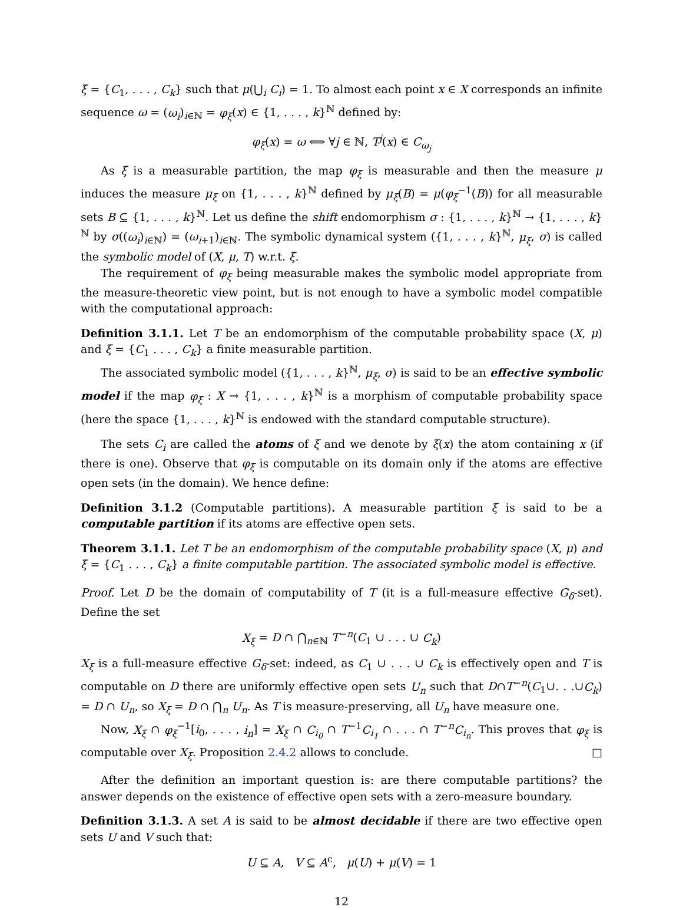ξ = {C<sub>1</sub>, . . . , C<sub>k</sub>} such that μ(⋃<sub>i</sub> C<sub>i</sub>) = 1. To almost each point x ∈ X corresponds an infinite sequence ω = (ω<sub>i</sub>)<sub>i∈ℕ</sub> = φ<sub>ξ</sub>(x) ∈ {1, . . . , k}<sup>ℕ</sup> defined by:
φ<sub>ξ</sub>(x) = ω ⟺ ∀j ∈ ℕ, T<sup>j</sup>(x) ∈ C<sub>ω<sub>j</sub></sub>
As ξ is a measurable partition, the map φ<sub>ξ</sub> is measurable and then the measure μ induces the measure μ<sub>ξ</sub> on {1, . . . , k}<sup>ℕ</sup> defined by μ<sub>ξ</sub>(B) = μ(φ<sub>ξ</sub><sup>−1</sup>(B)) for all measurable sets B ⊆ {1, . . . , k}<sup>ℕ</sup>. Let us define the shift endomorphism σ : {1, . . . , k}<sup>ℕ</sup> → {1, . . . , k}<sup>ℕ</sup> by σ((ω<sub>i</sub>)<sub>i∈ℕ</sub>) = (ω<sub>i+1</sub>)<sub>i∈ℕ</sub>. The symbolic dynamical system ({1, . . . , k}<sup>ℕ</sup>, μ<sub>ξ</sub>, σ) is called the symbolic model of (X, μ, T) w.r.t. ξ.
The requirement of φ<sub>ξ</sub> being measurable makes the symbolic model appropriate from the measure-theoretic view point, but is not enough to have a symbolic model compatible with the computational approach:
Definition 3.1.1. Let T be an endomorphism of the computable probability space (X, μ) and ξ = {C<sub>1</sub> . . . , C<sub>k</sub>} a finite measurable partition.
The associated symbolic model ({1, . . . , k}<sup>ℕ</sup>, μ<sub>ξ</sub>, σ) is said to be an effective symbolic model if the map φ<sub>ξ</sub> : X → {1, . . . , k}<sup>ℕ</sup> is a morphism of computable probability space (here the space {1, . . . , k}<sup>ℕ</sup> is endowed with the standard computable structure).
The sets C<sub>i</sub> are called the atoms of ξ and we denote by ξ(x) the atom containing x (if there is one). Observe that φ<sub>ξ</sub> is computable on its domain only if the atoms are effective open sets (in the domain). We hence define:
Definition 3.1.2 (Computable partitions). A measurable partition ξ is said to be a computable partition if its atoms are effective open sets.
Theorem 3.1.1. Let T be an endomorphism of the computable probability space (X, μ) and ξ = {C<sub>1</sub> . . . , C<sub>k</sub>} a finite computable partition. The associated symbolic model is effective.
Proof. Let D be the domain of computability of T (it is a full-measure effective G<sub>δ</sub>-set). Define the set
X<sub>ξ</sub> = D ∩ ⋂<sub>n∈ℕ</sub> T<sup>−n</sup>(C<sub>1</sub> ∪ . . . ∪ C<sub>k</sub>)
X<sub>ξ</sub> is a full-measure effective G<sub>δ</sub>-set: indeed, as C<sub>1</sub> ∪ . . . ∪ C<sub>k</sub> is effectively open and T is computable on D there are uniformly effective open sets U<sub>n</sub> such that D∩T<sup>−n</sup>(C<sub>1</sub>∪. . .∪C<sub>k</sub>) = D ∩ U<sub>n</sub>, so X<sub>ξ</sub> = D ∩ ⋂<sub>n</sub> U<sub>n</sub>. As T is measure-preserving, all U<sub>n</sub> have measure one.
Now, X<sub>ξ</sub> ∩ φ<sub>ξ</sub><sup>−1</sup>[i<sub>0</sub>, . . . , i<sub>n</sub>] = X<sub>ξ</sub> ∩ C<sub>i<sub>0</sub></sub> ∩ T<sup>−1</sup>C<sub>i<sub>1</sub></sub> ∩ . . . ∩ T<sup>−n</sup>C<sub>i<sub>n</sub></sub>. This proves that φ<sub>ξ</sub> is computable over X<sub>ξ</sub>. Proposition 2.4.2 allows to conclude. □
After the definition an important question is: are there computable partitions? the answer depends on the existence of effective open sets with a zero-measure boundary.
Definition 3.1.3. A set A is said to be almost decidable if there are two effective open sets U and V such that:
U ⊆ A, V ⊆ A<sup>c</sup>, μ(U) + μ(V) = 1
12